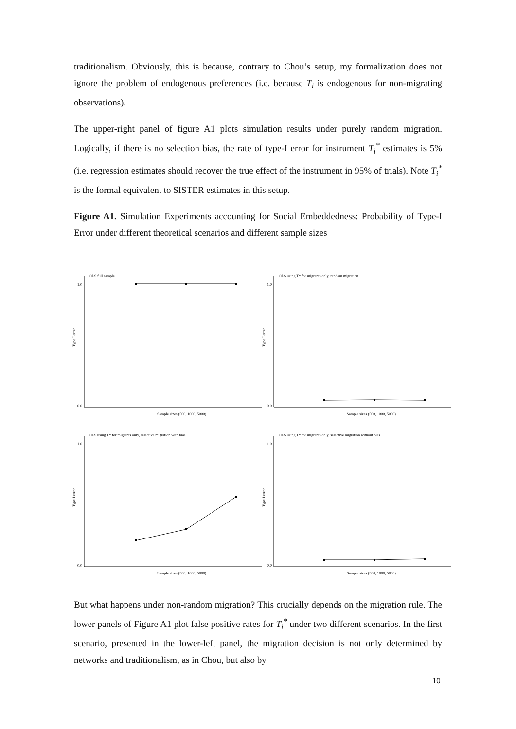traditionalism. Obviously, this is because, contrary to Chou’s setup, my formalization does not ignore the problem of endogenous preferences (i.e. because T<sub>i</sub> is endogenous for non-migrating observations).
The upper-right panel of figure A1 plots simulation results under purely random migration. Logically, if there is no selection bias, the rate of type-I error for instrument T<sub>i</sub><sup>*</sup> estimates is 5% (i.e. regression estimates should recover the true effect of the instrument in 95% of trials). Note T<sub>i</sub><sup>*</sup> is the formal equivalent to SISTER estimates in this setup.
Figure A1. Simulation Experiments accounting for Social Embeddedness: Probability of Type-I Error under different theoretical scenarios and different sample sizes
OLS full sample
OLS using T* for migrants only, random migration
OLS using T* for migrants only, selective migration with bias
OLS using T* for migrants only, selective migration without bias
Sample sizes (500, 1000, 5000)
Sample sizes (500, 1000, 5000)
Sample sizes (500, 1000, 5000)
Sample sizes (500, 1000, 5000)
1.0
0.0
1.0
0.0
1.0
0.0
1.0
0.0
Type I error
Type I error
Type I error
Type I error
But what happens under non-random migration? This crucially depends on the migration rule. The lower panels of Figure A1 plot false positive rates for T<sub>i</sub><sup>*</sup> under two different scenarios. In the first scenario, presented in the lower-left panel, the migration decision is not only determined by networks and traditionalism, as in Chou, but also by
10